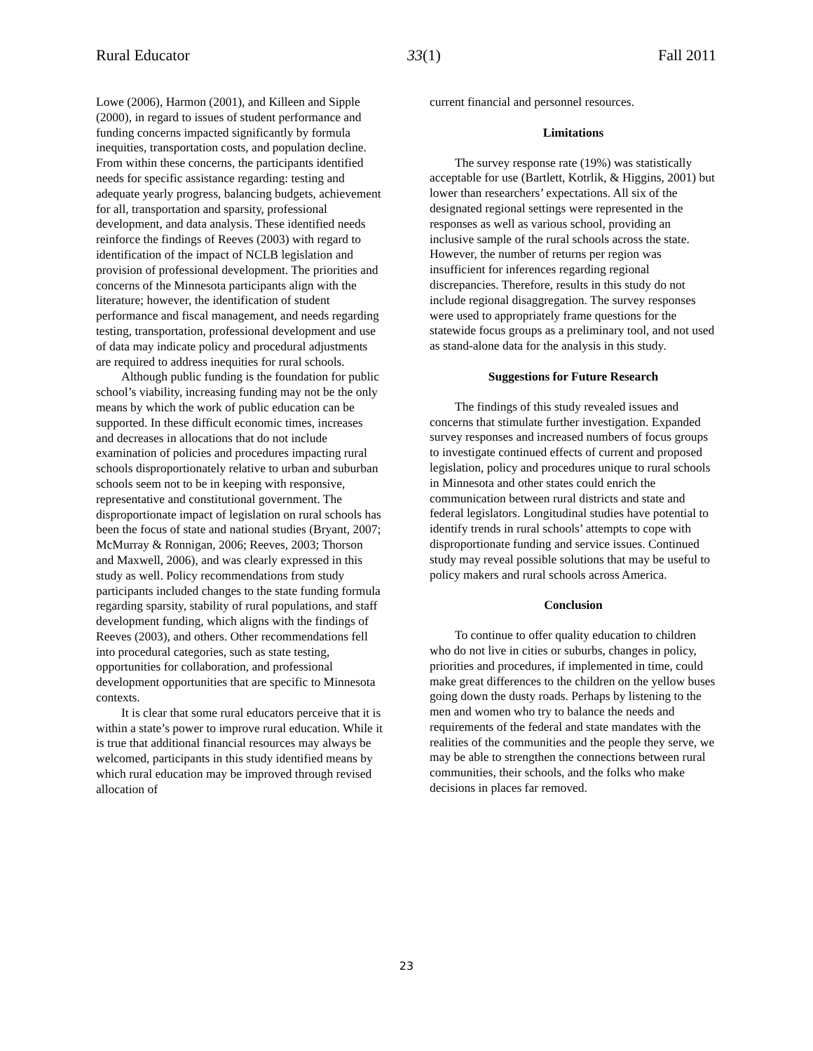Rural Educator 33(1) Fall 2011
Lowe (2006), Harmon (2001), and Killeen and Sipple (2000), in regard to issues of student performance and funding concerns impacted significantly by formula inequities, transportation costs, and population decline. From within these concerns, the participants identified needs for specific assistance regarding: testing and adequate yearly progress, balancing budgets, achievement for all, transportation and sparsity, professional development, and data analysis. These identified needs reinforce the findings of Reeves (2003) with regard to identification of the impact of NCLB legislation and provision of professional development. The priorities and concerns of the Minnesota participants align with the literature; however, the identification of student performance and fiscal management, and needs regarding testing, transportation, professional development and use of data may indicate policy and procedural adjustments are required to address inequities for rural schools.
Although public funding is the foundation for public school’s viability, increasing funding may not be the only means by which the work of public education can be supported. In these difficult economic times, increases and decreases in allocations that do not include examination of policies and procedures impacting rural schools disproportionately relative to urban and suburban schools seem not to be in keeping with responsive, representative and constitutional government. The disproportionate impact of legislation on rural schools has been the focus of state and national studies (Bryant, 2007; McMurray & Ronnigan, 2006; Reeves, 2003; Thorson and Maxwell, 2006), and was clearly expressed in this study as well. Policy recommendations from study participants included changes to the state funding formula regarding sparsity, stability of rural populations, and staff development funding, which aligns with the findings of Reeves (2003), and others. Other recommendations fell into procedural categories, such as state testing, opportunities for collaboration, and professional development opportunities that are specific to Minnesota contexts.
It is clear that some rural educators perceive that it is within a state’s power to improve rural education. While it is true that additional financial resources may always be welcomed, participants in this study identified means by which rural education may be improved through revised allocation of
current financial and personnel resources.
Limitations
The survey response rate (19%) was statistically acceptable for use (Bartlett, Kotrlik, & Higgins, 2001) but lower than researchers’ expectations. All six of the designated regional settings were represented in the responses as well as various school, providing an inclusive sample of the rural schools across the state. However, the number of returns per region was insufficient for inferences regarding regional discrepancies. Therefore, results in this study do not include regional disaggregation. The survey responses were used to appropriately frame questions for the statewide focus groups as a preliminary tool, and not used as stand-alone data for the analysis in this study.
Suggestions for Future Research
The findings of this study revealed issues and concerns that stimulate further investigation. Expanded survey responses and increased numbers of focus groups to investigate continued effects of current and proposed legislation, policy and procedures unique to rural schools in Minnesota and other states could enrich the communication between rural districts and state and federal legislators. Longitudinal studies have potential to identify trends in rural schools’ attempts to cope with disproportionate funding and service issues. Continued study may reveal possible solutions that may be useful to policy makers and rural schools across America.
Conclusion
To continue to offer quality education to children who do not live in cities or suburbs, changes in policy, priorities and procedures, if implemented in time, could make great differences to the children on the yellow buses going down the dusty roads. Perhaps by listening to the men and women who try to balance the needs and requirements of the federal and state mandates with the realities of the communities and the people they serve, we may be able to strengthen the connections between rural communities, their schools, and the folks who make decisions in places far removed.
23